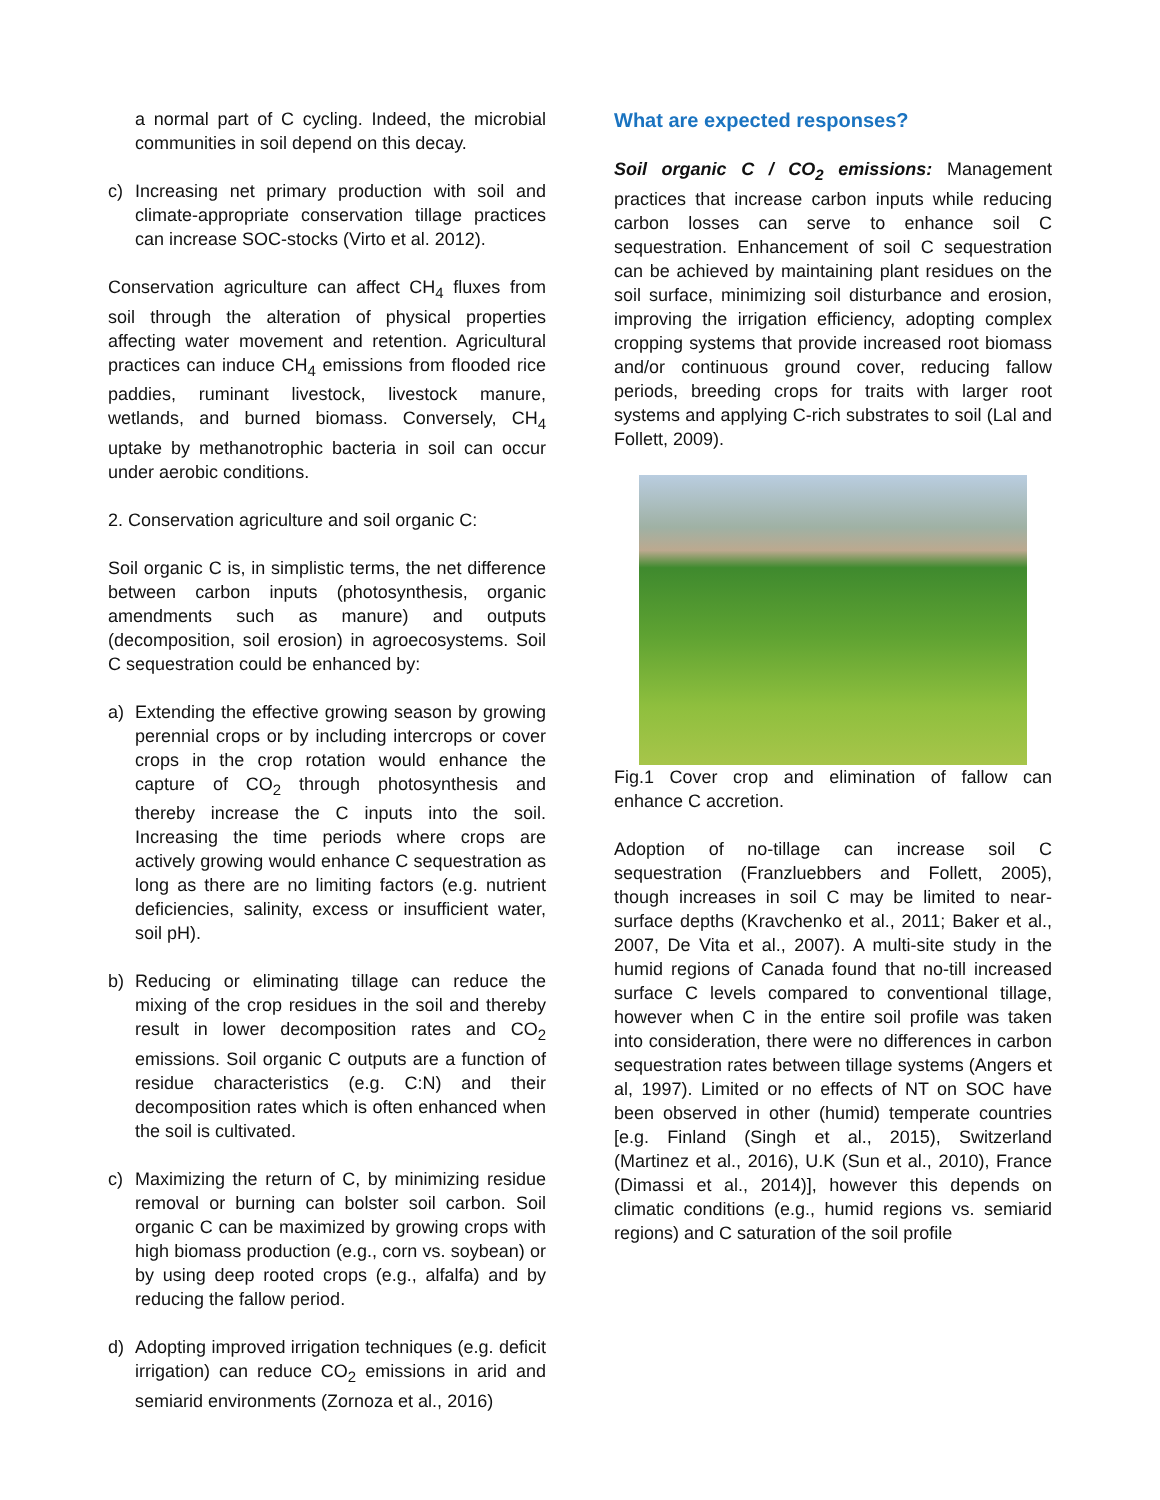a normal part of C cycling. Indeed, the microbial communities in soil depend on this decay.
c) Increasing net primary production with soil and climate-appropriate conservation tillage practices can increase SOC-stocks (Virto et al. 2012).
Conservation agriculture can affect CH<sub>4</sub> fluxes from soil through the alteration of physical properties affecting water movement and retention. Agricultural practices can induce CH<sub>4</sub> emissions from flooded rice paddies, ruminant livestock, livestock manure, wetlands, and burned biomass. Conversely, CH<sub>4</sub> uptake by methanotrophic bacteria in soil can occur under aerobic conditions.
2. Conservation agriculture and soil organic C:
Soil organic C is, in simplistic terms, the net difference between carbon inputs (photosynthesis, organic amendments such as manure) and outputs (decomposition, soil erosion) in agroecosystems. Soil C sequestration could be enhanced by:
a) Extending the effective growing season by growing perennial crops or by including intercrops or cover crops in the crop rotation would enhance the capture of CO<sub>2</sub> through photosynthesis and thereby increase the C inputs into the soil. Increasing the time periods where crops are actively growing would enhance C sequestration as long as there are no limiting factors (e.g. nutrient deficiencies, salinity, excess or insufficient water, soil pH).
b) Reducing or eliminating tillage can reduce the mixing of the crop residues in the soil and thereby result in lower decomposition rates and CO<sub>2</sub> emissions. Soil organic C outputs are a function of residue characteristics (e.g. C:N) and their decomposition rates which is often enhanced when the soil is cultivated.
c) Maximizing the return of C, by minimizing residue removal or burning can bolster soil carbon. Soil organic C can be maximized by growing crops with high biomass production (e.g., corn vs. soybean) or by using deep rooted crops (e.g., alfalfa) and by reducing the fallow period.
d) Adopting improved irrigation techniques (e.g. deficit irrigation) can reduce CO<sub>2</sub> emissions in arid and semiarid environments (Zornoza et al., 2016)
What are expected responses?
Soil organic C / CO<sub>2</sub> emissions: Management practices that increase carbon inputs while reducing carbon losses can serve to enhance soil C sequestration. Enhancement of soil C sequestration can be achieved by maintaining plant residues on the soil surface, minimizing soil disturbance and erosion, improving the irrigation efficiency, adopting complex cropping systems that provide increased root biomass and/or continuous ground cover, reducing fallow periods, breeding crops for traits with larger root systems and applying C-rich substrates to soil (Lal and Follett, 2009).
Fig.1 Cover crop and elimination of fallow can enhance C accretion.
Adoption of no-tillage can increase soil C sequestration (Franzluebbers and Follett, 2005), though increases in soil C may be limited to near-surface depths (Kravchenko et al., 2011; Baker et al., 2007, De Vita et al., 2007). A multi-site study in the humid regions of Canada found that no-till increased surface C levels compared to conventional tillage, however when C in the entire soil profile was taken into consideration, there were no differences in carbon sequestration rates between tillage systems (Angers et al, 1997). Limited or no effects of NT on SOC have been observed in other (humid) temperate countries [e.g. Finland (Singh et al., 2015), Switzerland (Martinez et al., 2016), U.K (Sun et al., 2010), France (Dimassi et al., 2014)], however this depends on climatic conditions (e.g., humid regions vs. semiarid regions) and C saturation of the soil profile